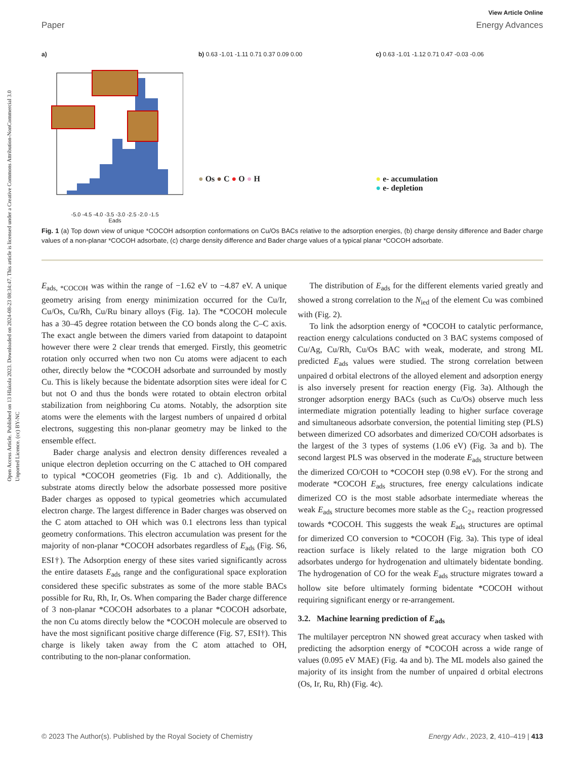Open Access Article. Published on 13 Hlakola 2023. Downloaded on 2024-08-23 08:34:47. This article is licensed under a Creative Commons Attribution-NonCommercial 3.0 Unported Licence. (cc) BY-NC
View Article Online
Paper Energy Advances
a)
-5.0 -4.5 -4.0 -3.5 -3.0 -2.5 -2.0 -1.5
Eads
b) 0.63 -1.01 -1.11 0.71 0.37 0.09 0.00
● Os ● C ● O ● H
c) 0.63 -1.01 -1.12 0.71 0.47 -0.03 -0.06
● e- accumulation
● e- depletion
Fig. 1 (a) Top down view of unique *COCOH adsorption conformations on Cu/Os BACs relative to the adsorption energies, (b) charge density difference and Bader charge values of a non-planar *COCOH adsorbate, (c) charge density difference and Bader charge values of a typical planar *COCOH adsorbate.
E<sub>ads, *COCOH</sub> was within the range of −1.62 eV to −4.87 eV. A unique geometry arising from energy minimization occurred for the Cu/Ir, Cu/Os, Cu/Rh, Cu/Ru binary alloys (Fig. 1a). The *COCOH molecule has a 30–45 degree rotation between the CO bonds along the C–C axis. The exact angle between the dimers varied from datapoint to datapoint however there were 2 clear trends that emerged. Firstly, this geometric rotation only occurred when two non Cu atoms were adjacent to each other, directly below the *COCOH adsorbate and surrounded by mostly Cu. This is likely because the bidentate adsorption sites were ideal for C but not O and thus the bonds were rotated to obtain electron orbital stabilization from neighboring Cu atoms. Notably, the adsorption site atoms were the elements with the largest numbers of unpaired d orbital electrons, suggesting this non-planar geometry may be linked to the ensemble effect.
Bader charge analysis and electron density differences revealed a unique electron depletion occurring on the C attached to OH compared to typical *COCOH geometries (Fig. 1b and c). Additionally, the substrate atoms directly below the adsorbate possessed more positive Bader charges as opposed to typical geometries which accumulated electron charge. The largest difference in Bader charges was observed on the C atom attached to OH which was 0.1 electrons less than typical geometry conformations. This electron accumulation was present for the majority of non-planar *COCOH adsorbates regardless of E<sub>ads</sub> (Fig. S6, ESI†). The Adsorption energy of these sites varied significantly across the entire datasets E<sub>ads</sub> range and the configurational space exploration considered these specific substrates as some of the more stable BACs possible for Ru, Rh, Ir, Os. When comparing the Bader charge difference of 3 non-planar *COCOH adsorbates to a planar *COCOH adsorbate, the non Cu atoms directly below the *COCOH molecule are observed to have the most significant positive charge difference (Fig. S7, ESI†). This charge is likely taken away from the C atom attached to OH, contributing to the non-planar conformation.
The distribution of E<sub>ads</sub> for the different elements varied greatly and showed a strong correlation to the N<sub>ied</sub> of the element Cu was combined with (Fig. 2).
To link the adsorption energy of *COCOH to catalytic performance, reaction energy calculations conducted on 3 BAC systems composed of Cu/Ag, Cu/Rh, Cu/Os BAC with weak, moderate, and strong ML predicted E<sub>ads</sub> values were studied. The strong correlation between unpaired d orbital electrons of the alloyed element and adsorption energy is also inversely present for reaction energy (Fig. 3a). Although the stronger adsorption energy BACs (such as Cu/Os) observe much less intermediate migration potentially leading to higher surface coverage and simultaneous adsorbate conversion, the potential limiting step (PLS) between dimerized CO adsorbates and dimerized CO/COH adsorbates is the largest of the 3 types of systems (1.06 eV) (Fig. 3a and b). The second largest PLS was observed in the moderate E<sub>ads</sub> structure between the dimerized CO/COH to *COCOH step (0.98 eV). For the strong and moderate *COCOH E<sub>ads</sub> structures, free energy calculations indicate dimerized CO is the most stable adsorbate intermediate whereas the weak E<sub>ads</sub> structure becomes more stable as the C<sub>2+</sub> reaction progressed towards *COCOH. This suggests the weak E<sub>ads</sub> structures are optimal for dimerized CO conversion to *COCOH (Fig. 3a). This type of ideal reaction surface is likely related to the large migration both CO adsorbates undergo for hydrogenation and ultimately bidentate bonding. The hydrogenation of CO for the weak E<sub>ads</sub> structure migrates toward a hollow site before ultimately forming bidentate *COCOH without requiring significant energy or re-arrangement.
3.2. Machine learning prediction of E<sub>ads</sub>
The multilayer perceptron NN showed great accuracy when tasked with predicting the adsorption energy of *COCOH across a wide range of values (0.095 eV MAE) (Fig. 4a and b). The ML models also gained the majority of its insight from the number of unpaired d orbital electrons (Os, Ir, Ru, Rh) (Fig. 4c).
© 2023 The Author(s). Published by the Royal Society of Chemistry Energy Adv., 2023, 2, 410–419 | 413